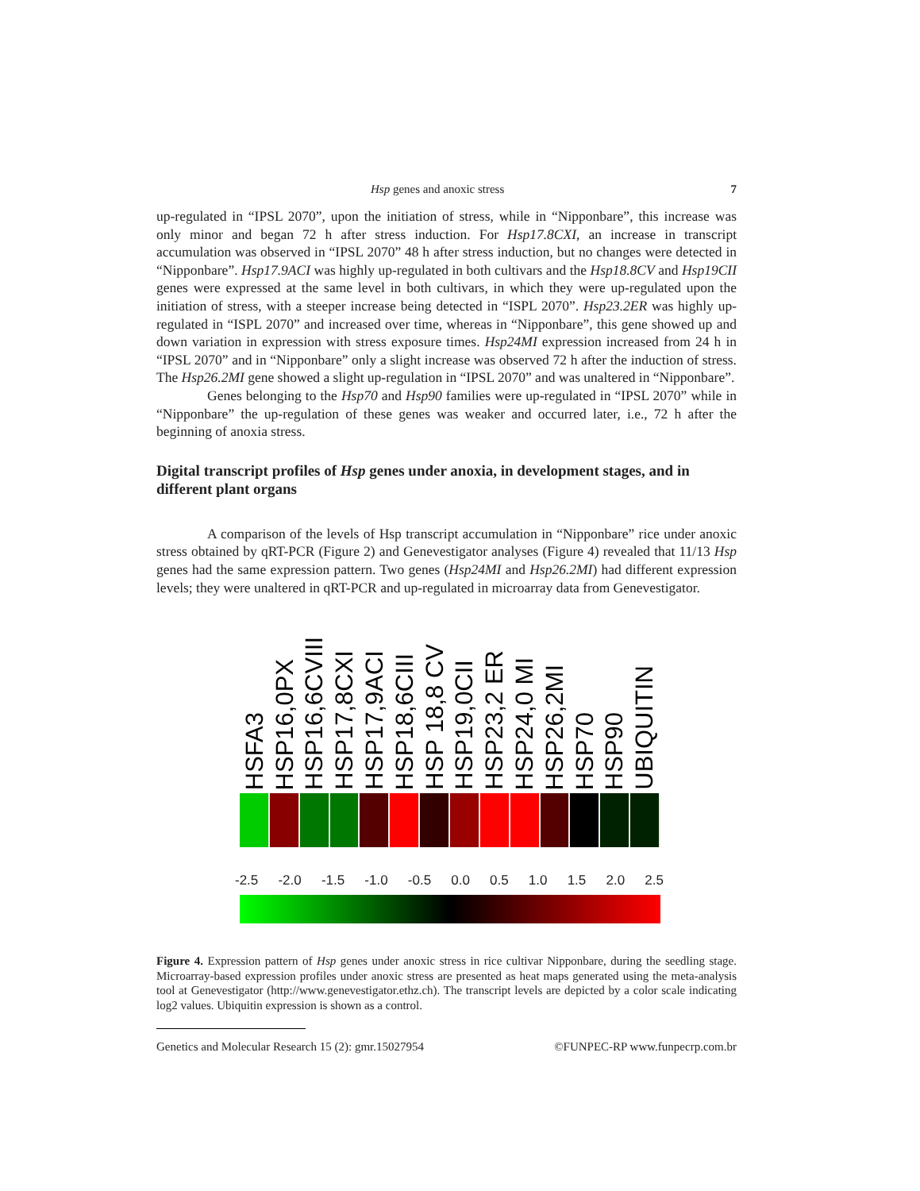Hsp genes and anoxic stress 7
up-regulated in “IPSL 2070”, upon the initiation of stress, while in “Nipponbare”, this increase was only minor and began 72 h after stress induction. For Hsp17.8CXI, an increase in transcript accumulation was observed in “IPSL 2070” 48 h after stress induction, but no changes were detected in “Nipponbare”. Hsp17.9ACI was highly up-regulated in both cultivars and the Hsp18.8CV and Hsp19CII genes were expressed at the same level in both cultivars, in which they were up-regulated upon the initiation of stress, with a steeper increase being detected in “ISPL 2070”. Hsp23.2ER was highly up-regulated in “ISPL 2070” and increased over time, whereas in “Nipponbare”, this gene showed up and down variation in expression with stress exposure times. Hsp24MI expression increased from 24 h in “IPSL 2070” and in “Nipponbare” only a slight increase was observed 72 h after the induction of stress. The Hsp26.2MI gene showed a slight up-regulation in “IPSL 2070” and was unaltered in “Nipponbare”.
Genes belonging to the Hsp70 and Hsp90 families were up-regulated in “IPSL 2070” while in “Nipponbare” the up-regulation of these genes was weaker and occurred later, i.e., 72 h after the beginning of anoxia stress.
Digital transcript profiles of Hsp genes under anoxia, in development stages, and in different plant organs
A comparison of the levels of Hsp transcript accumulation in “Nipponbare” rice under anoxic stress obtained by qRT-PCR (Figure 2) and Genevestigator analyses (Figure 4) revealed that 11/13 Hsp genes had the same expression pattern. Two genes (Hsp24MI and Hsp26.2MI) had different expression levels; they were unaltered in qRT-PCR and up-regulated in microarray data from Genevestigator.
HSFA3
HSP16,0PX
HSP16,6CVIII
HSP17,8CXI
HSP17,9ACI
HSP18,6CIII
HSP 18,8 CV
HSP19,0CII
HSP23,2 ER
HSP24,0 MI
HSP26,2MI
HSP70
HSP90
UBIQUITIN
-2.5 -2.0 -1.5 -1.0 -0.5 0.0 0.5 1.0 1.5 2.0 2.5
Figure 4. Expression pattern of Hsp genes under anoxic stress in rice cultivar Nipponbare, during the seedling stage. Microarray-based expression profiles under anoxic stress are presented as heat maps generated using the meta-analysis tool at Genevestigator (http://www.genevestigator.ethz.ch). The transcript levels are depicted by a color scale indicating log2 values. Ubiquitin expression is shown as a control.
Genetics and Molecular Research 15 (2): gmr.15027954 ©FUNPEC-RP www.funpecrp.com.br